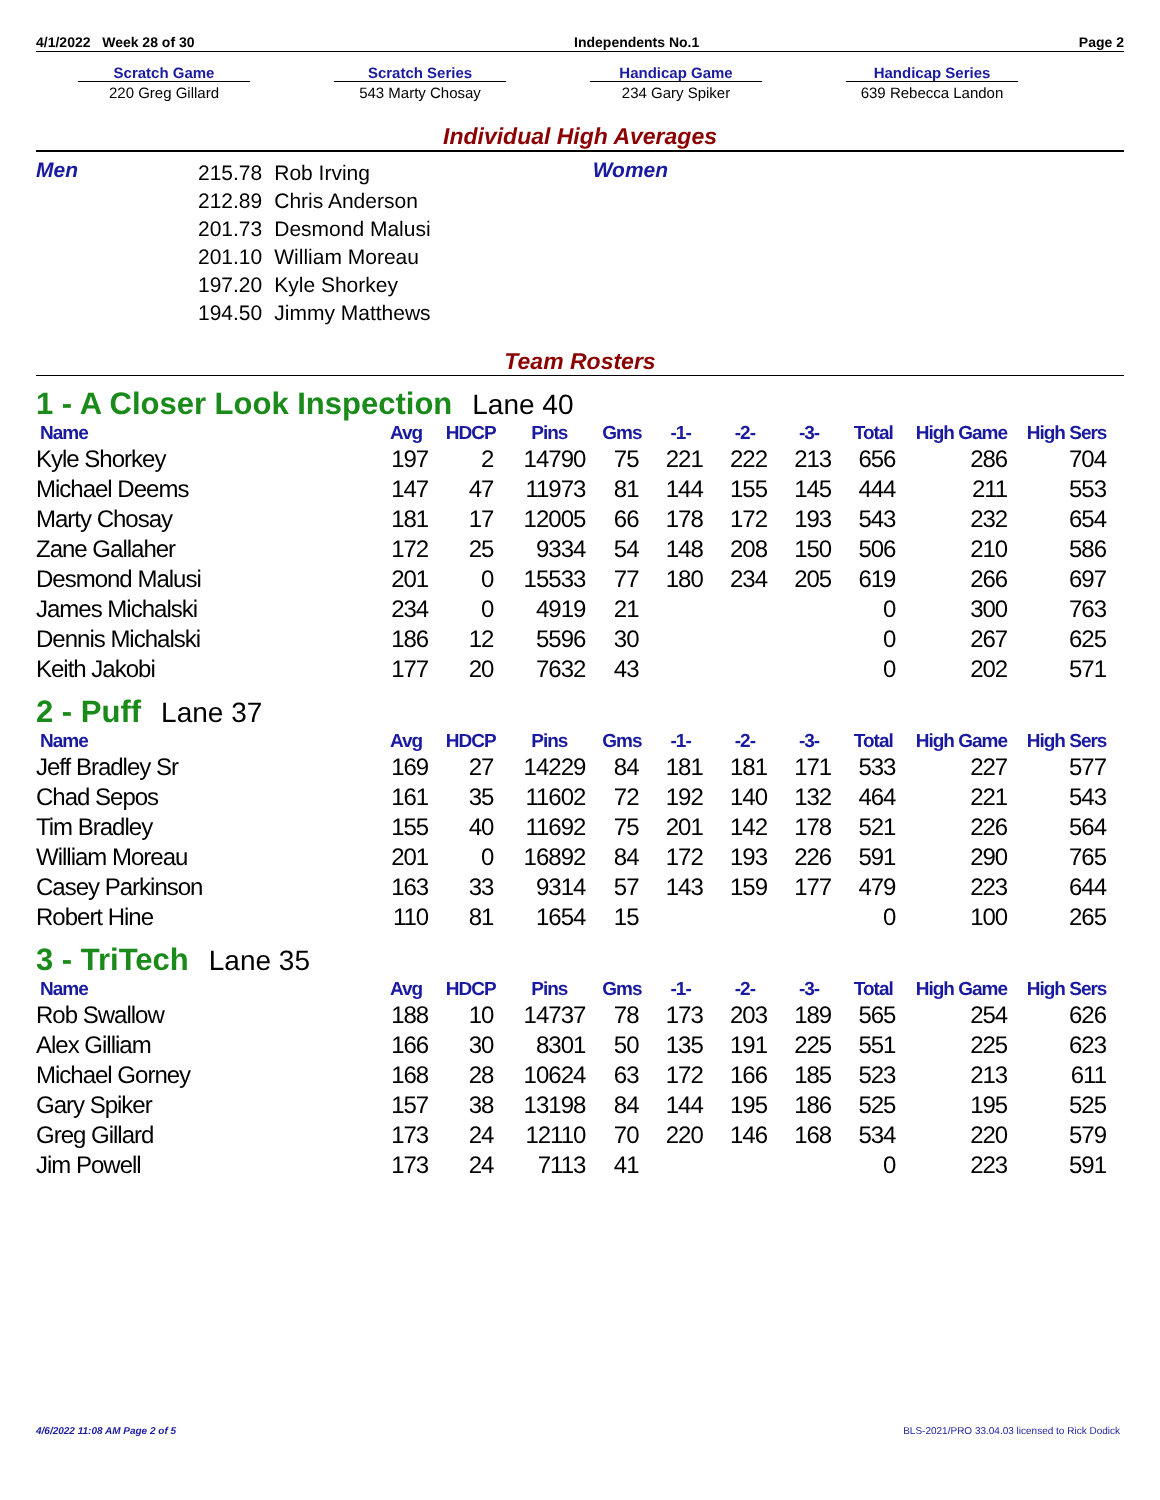4/1/2022 Week 28 of 30 Independents No.1 Page 2
Scratch Game
220 Greg Gillard
Scratch Series
543 Marty Chosay
Handicap Game
234 Gary Spiker
Handicap Series
639 Rebecca Landon
Individual High Averages
Men
| 215.78 | Rob Irving |
| 212.89 | Chris Anderson |
| 201.73 | Desmond Malusi |
| 201.10 | William Moreau |
| 197.20 | Kyle Shorkey |
| 194.50 | Jimmy Matthews |
Women
Team Rosters
1 - A Closer Look Inspection Lane 40
| Name | Avg | HDCP | Pins | Gms | -1- | -2- | -3- | Total | High Game | High Sers |
| --- | --- | --- | --- | --- | --- | --- | --- | --- | --- | --- |
| Kyle Shorkey | 197 | 2 | 14790 | 75 | 221 | 222 | 213 | 656 | 286 | 704 |
| Michael Deems | 147 | 47 | 11973 | 81 | 144 | 155 | 145 | 444 | 211 | 553 |
| Marty Chosay | 181 | 17 | 12005 | 66 | 178 | 172 | 193 | 543 | 232 | 654 |
| Zane Gallaher | 172 | 25 | 9334 | 54 | 148 | 208 | 150 | 506 | 210 | 586 |
| Desmond Malusi | 201 | 0 | 15533 | 77 | 180 | 234 | 205 | 619 | 266 | 697 |
| James Michalski | 234 | 0 | 4919 | 21 | | | | 0 | 300 | 763 |
| Dennis Michalski | 186 | 12 | 5596 | 30 | | | | 0 | 267 | 625 |
| Keith Jakobi | 177 | 20 | 7632 | 43 | | | | 0 | 202 | 571 |
2 - Puff Lane 37
| Name | Avg | HDCP | Pins | Gms | -1- | -2- | -3- | Total | High Game | High Sers |
| --- | --- | --- | --- | --- | --- | --- | --- | --- | --- | --- |
| Jeff Bradley Sr | 169 | 27 | 14229 | 84 | 181 | 181 | 171 | 533 | 227 | 577 |
| Chad Sepos | 161 | 35 | 11602 | 72 | 192 | 140 | 132 | 464 | 221 | 543 |
| Tim Bradley | 155 | 40 | 11692 | 75 | 201 | 142 | 178 | 521 | 226 | 564 |
| William Moreau | 201 | 0 | 16892 | 84 | 172 | 193 | 226 | 591 | 290 | 765 |
| Casey Parkinson | 163 | 33 | 9314 | 57 | 143 | 159 | 177 | 479 | 223 | 644 |
| Robert Hine | 110 | 81 | 1654 | 15 | | | | 0 | 100 | 265 |
3 - TriTech Lane 35
| Name | Avg | HDCP | Pins | Gms | -1- | -2- | -3- | Total | High Game | High Sers |
| --- | --- | --- | --- | --- | --- | --- | --- | --- | --- | --- |
| Rob Swallow | 188 | 10 | 14737 | 78 | 173 | 203 | 189 | 565 | 254 | 626 |
| Alex Gilliam | 166 | 30 | 8301 | 50 | 135 | 191 | 225 | 551 | 225 | 623 |
| Michael Gorney | 168 | 28 | 10624 | 63 | 172 | 166 | 185 | 523 | 213 | 611 |
| Gary Spiker | 157 | 38 | 13198 | 84 | 144 | 195 | 186 | 525 | 195 | 525 |
| Greg Gillard | 173 | 24 | 12110 | 70 | 220 | 146 | 168 | 534 | 220 | 579 |
| Jim Powell | 173 | 24 | 7113 | 41 | | | | 0 | 223 | 591 |
4/6/2022 11:08 AM Page 2 of 5 BLS-2021/PRO 33.04.03 licensed to Rick Dodick